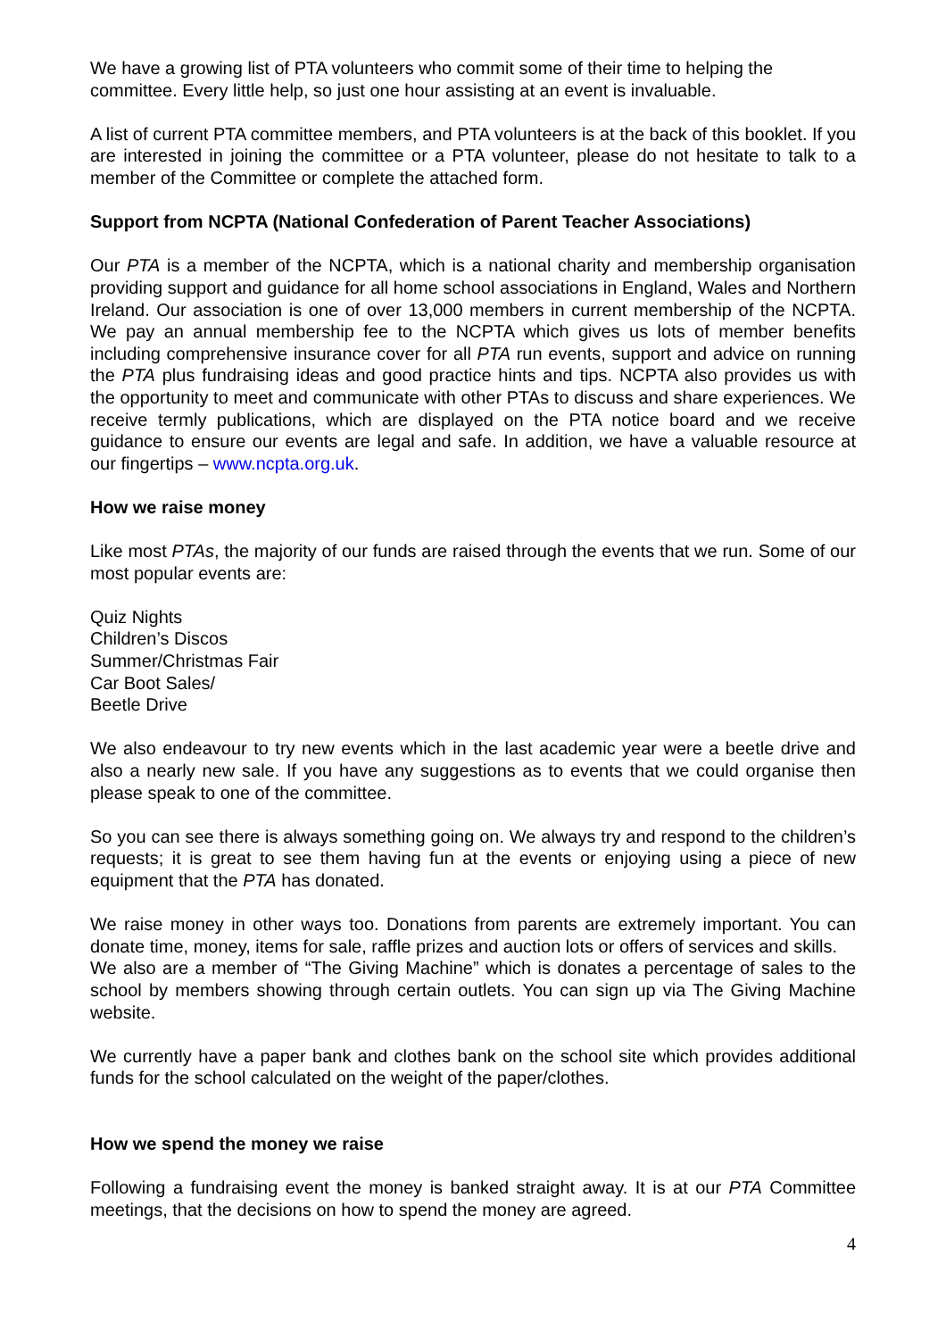We have a growing list of PTA volunteers who commit some of their time to helping the committee. Every little help, so just one hour assisting at an event is invaluable.
A list of current PTA committee members, and PTA volunteers is at the back of this booklet. If you are interested in joining the committee or a PTA volunteer, please do not hesitate to talk to a member of the Committee or complete the attached form.
Support from NCPTA (National Confederation of Parent Teacher Associations)
Our PTA is a member of the NCPTA, which is a national charity and membership organisation providing support and guidance for all home school associations in England, Wales and Northern Ireland. Our association is one of over 13,000 members in current membership of the NCPTA. We pay an annual membership fee to the NCPTA which gives us lots of member benefits including comprehensive insurance cover for all PTA run events, support and advice on running the PTA plus fundraising ideas and good practice hints and tips. NCPTA also provides us with the opportunity to meet and communicate with other PTAs to discuss and share experiences. We receive termly publications, which are displayed on the PTA notice board and we receive guidance to ensure our events are legal and safe. In addition, we have a valuable resource at our fingertips – www.ncpta.org.uk.
How we raise money
Like most PTAs, the majority of our funds are raised through the events that we run. Some of our most popular events are:
Quiz Nights
Children’s Discos
Summer/Christmas Fair
Car Boot Sales/
Beetle Drive
We also endeavour to try new events which in the last academic year were a beetle drive and also a nearly new sale. If you have any suggestions as to events that we could organise then please speak to one of the committee.
So you can see there is always something going on. We always try and respond to the children’s requests; it is great to see them having fun at the events or enjoying using a piece of new equipment that the PTA has donated.
We raise money in other ways too. Donations from parents are extremely important. You can donate time, money, items for sale, raffle prizes and auction lots or offers of services and skills.
We also are a member of “The Giving Machine” which is donates a percentage of sales to the school by members showing through certain outlets. You can sign up via The Giving Machine website.
We currently have a paper bank and clothes bank on the school site which provides additional funds for the school calculated on the weight of the paper/clothes.
How we spend the money we raise
Following a fundraising event the money is banked straight away. It is at our PTA Committee meetings, that the decisions on how to spend the money are agreed.
4